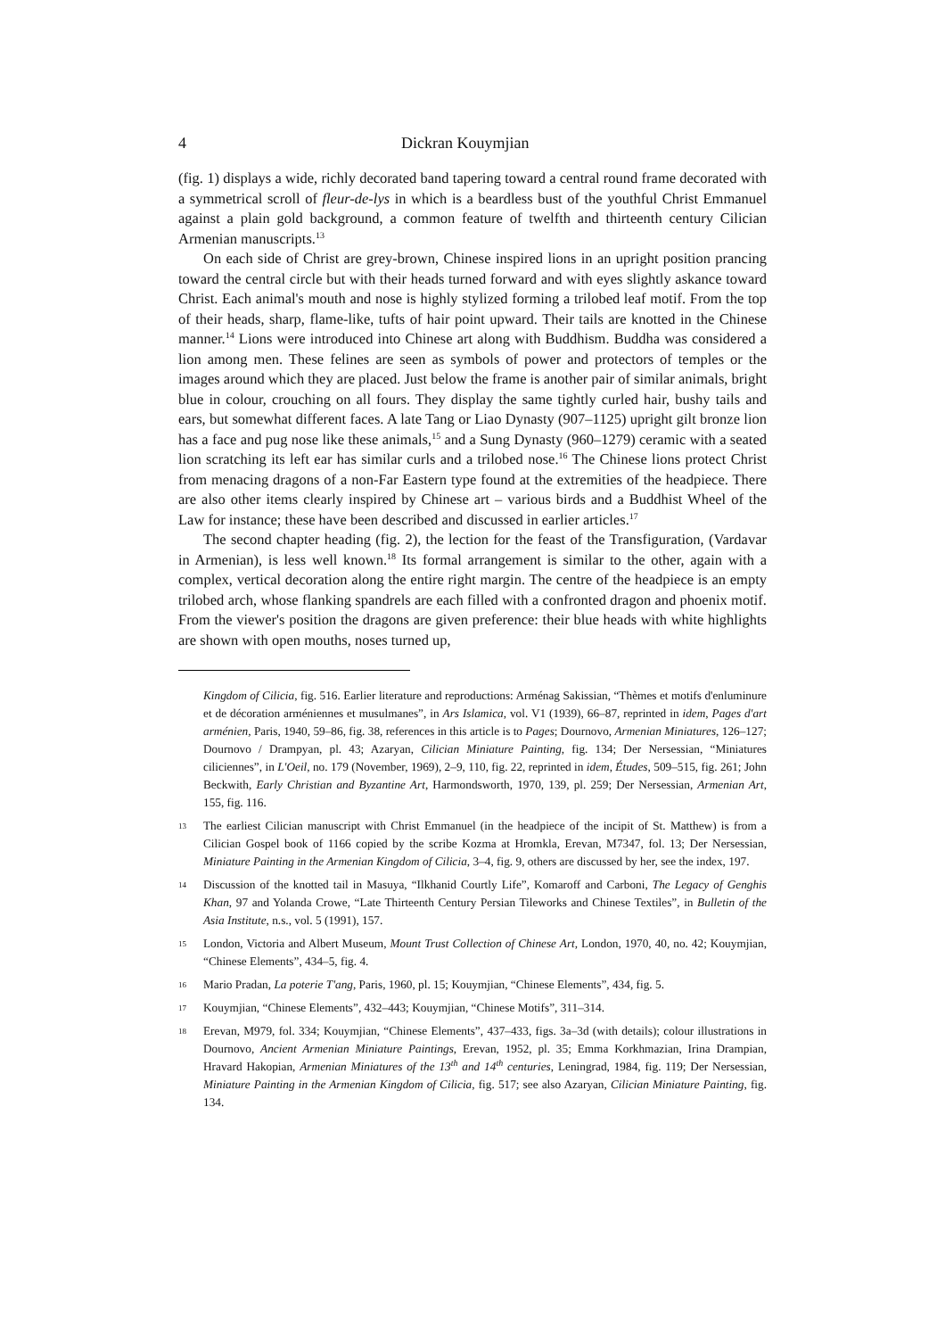4 Dickran Kouymjian
(fig. 1) displays a wide, richly decorated band tapering toward a central round frame decorated with a symmetrical scroll of fleur-de-lys in which is a beardless bust of the youthful Christ Emmanuel against a plain gold background, a common feature of twelfth and thirteenth century Cilician Armenian manuscripts.<sup>13</sup>
On each side of Christ are grey-brown, Chinese inspired lions in an upright position prancing toward the central circle but with their heads turned forward and with eyes slightly askance toward Christ. Each animal's mouth and nose is highly stylized forming a trilobed leaf motif. From the top of their heads, sharp, flame-like, tufts of hair point upward. Their tails are knotted in the Chinese manner.<sup>14</sup> Lions were introduced into Chinese art along with Buddhism. Buddha was considered a lion among men. These felines are seen as symbols of power and protectors of temples or the images around which they are placed. Just below the frame is another pair of similar animals, bright blue in colour, crouching on all fours. They display the same tightly curled hair, bushy tails and ears, but somewhat different faces. A late Tang or Liao Dynasty (907–1125) upright gilt bronze lion has a face and pug nose like these animals,<sup>15</sup> and a Sung Dynasty (960–1279) ceramic with a seated lion scratching its left ear has similar curls and a trilobed nose.<sup>16</sup> The Chinese lions protect Christ from menacing dragons of a non-Far Eastern type found at the extremities of the headpiece. There are also other items clearly inspired by Chinese art – various birds and a Buddhist Wheel of the Law for instance; these have been described and discussed in earlier articles.<sup>17</sup>
The second chapter heading (fig. 2), the lection for the feast of the Transfiguration, (Vardavar in Armenian), is less well known.<sup>18</sup> Its formal arrangement is similar to the other, again with a complex, vertical decoration along the entire right margin. The centre of the headpiece is an empty trilobed arch, whose flanking spandrels are each filled with a confronted dragon and phoenix motif. From the viewer's position the dragons are given preference: their blue heads with white highlights are shown with open mouths, noses turned up,
Kingdom of Cilicia, fig. 516. Earlier literature and reproductions: Arménag Sakissian, “Thèmes et motifs d'enluminure et de décoration arméniennes et musulmanes”, in Ars Islamica, vol. V1 (1939), 66–87, reprinted in idem, Pages d'art arménien, Paris, 1940, 59–86, fig. 38, references in this article is to Pages; Dournovo, Armenian Miniatures, 126–127; Dournovo / Drampyan, pl. 43; Azaryan, Cilician Miniature Painting, fig. 134; Der Nersessian, “Miniatures ciliciennes”, in L'Oeil, no. 179 (November, 1969), 2–9, 110, fig. 22, reprinted in idem, Études, 509–515, fig. 261; John Beckwith, Early Christian and Byzantine Art, Harmondsworth, 1970, 139, pl. 259; Der Nersessian, Armenian Art, 155, fig. 116.
13
The earliest Cilician manuscript with Christ Emmanuel (in the headpiece of the incipit of St. Matthew) is from a Cilician Gospel book of 1166 copied by the scribe Kozma at Hromkla, Erevan, M7347, fol. 13; Der Nersessian, Miniature Painting in the Armenian Kingdom of Cilicia, 3–4, fig. 9, others are discussed by her, see the index, 197.
14
Discussion of the knotted tail in Masuya, “Ilkhanid Courtly Life”, Komaroff and Carboni, The Legacy of Genghis Khan, 97 and Yolanda Crowe, “Late Thirteenth Century Persian Tileworks and Chinese Textiles”, in Bulletin of the Asia Institute, n.s., vol. 5 (1991), 157.
15
London, Victoria and Albert Museum, Mount Trust Collection of Chinese Art, London, 1970, 40, no. 42; Kouymjian, “Chinese Elements”, 434–5, fig. 4.
16
Mario Pradan, La poterie T'ang, Paris, 1960, pl. 15; Kouymjian, “Chinese Elements”, 434, fig. 5.
17
Kouymjian, “Chinese Elements”, 432–443; Kouymjian, “Chinese Motifs”, 311–314.
18
Erevan, M979, fol. 334; Kouymjian, “Chinese Elements”, 437–433, figs. 3a–3d (with details); colour illustrations in Dournovo, Ancient Armenian Miniature Paintings, Erevan, 1952, pl. 35; Emma Korkhmazian, Irina Drampian, Hravard Hakopian, Armenian Miniatures of the 13<sup>th</sup> and 14<sup>th</sup> centuries, Leningrad, 1984, fig. 119; Der Nersessian, Miniature Painting in the Armenian Kingdom of Cilicia, fig. 517; see also Azaryan, Cilician Miniature Painting, fig. 134.